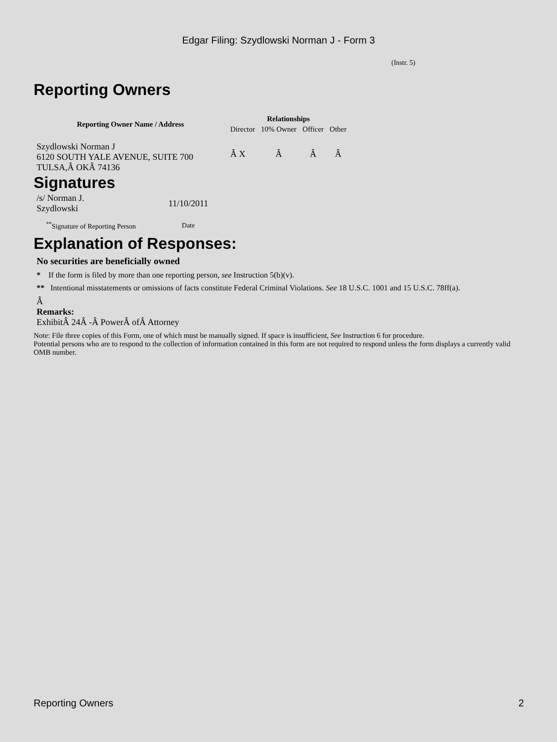Edgar Filing: Szydlowski Norman J - Form 3
(Instr. 5)
Reporting Owners
| Reporting Owner Name / Address | Relationships | | | |
| --- | --- | --- | --- | --- |
| | Director | 10% Owner | Officer | Other |
| Szydlowski Norman J 6120 SOUTH YALE AVENUE, SUITE 700 TULSA,Â OKÂ 74136 | Â X | Â | Â | Â |
Signatures
| /s/ Norman J. Szydlowski | 11/10/2011 |
| <sup>**</sup> Signature of Reporting Person | Date |
Explanation of Responses:
No securities are beneficially owned
* If the form is filed by more than one reporting person, see Instruction 5(b)(v).
** Intentional misstatements or omissions of facts constitute Federal Criminal Violations. See 18 U.S.C. 1001 and 15 U.S.C. 78ff(a).
Â
Remarks:
ExhibitÂ 24Â -Â PowerÂ ofÂ Attorney
Note: File three copies of this Form, one of which must be manually signed. If space is insufficient, See Instruction 6 for procedure.
Potential persons who are to respond to the collection of information contained in this form are not required to respond unless the form displays a currently valid OMB number.
Reporting Owners 2